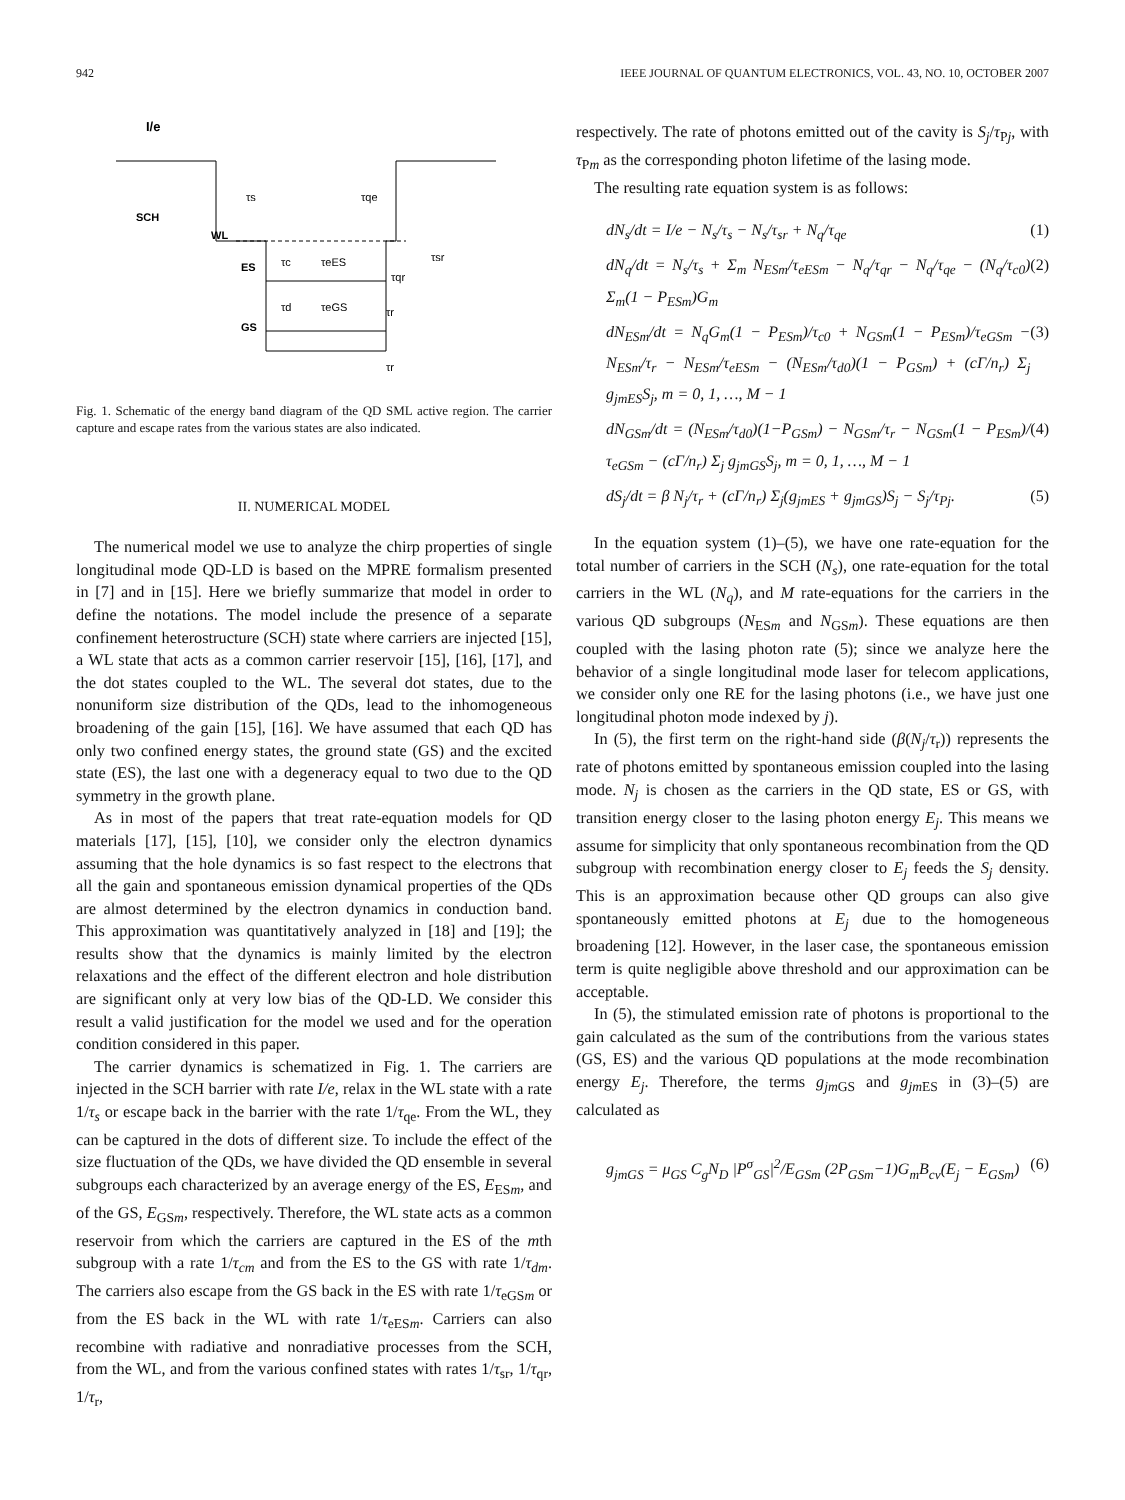942 IEEE JOURNAL OF QUANTUM ELECTRONICS, VOL. 43, NO. 10, OCTOBER 2007
I/e
SCH
WL
ES
GS
τs
τqe
τsr
τc
τeES
τqr
τd
τeGS
τr
τr
Fig. 1. Schematic of the energy band diagram of the QD SML active region. The carrier capture and escape rates from the various states are also indicated.
II. NUMERICAL MODEL
The numerical model we use to analyze the chirp properties of single longitudinal mode QD-LD is based on the MPRE formalism presented in [7] and in [15]. Here we briefly summarize that model in order to define the notations. The model include the presence of a separate confinement heterostructure (SCH) state where carriers are injected [15], a WL state that acts as a common carrier reservoir [15], [16], [17], and the dot states coupled to the WL. The several dot states, due to the nonuniform size distribution of the QDs, lead to the inhomogeneous broadening of the gain [15], [16]. We have assumed that each QD has only two confined energy states, the ground state (GS) and the excited state (ES), the last one with a degeneracy equal to two due to the QD symmetry in the growth plane.
As in most of the papers that treat rate-equation models for QD materials [17], [15], [10], we consider only the electron dynamics assuming that the hole dynamics is so fast respect to the electrons that all the gain and spontaneous emission dynamical properties of the QDs are almost determined by the electron dynamics in conduction band. This approximation was quantitatively analyzed in [18] and [19]; the results show that the dynamics is mainly limited by the electron relaxations and the effect of the different electron and hole distribution are significant only at very low bias of the QD-LD. We consider this result a valid justification for the model we used and for the operation condition considered in this paper.
The carrier dynamics is schematized in Fig. 1. The carriers are injected in the SCH barrier with rate I/e, relax in the WL state with a rate 1/τ<sub>s</sub> or escape back in the barrier with the rate 1/τ<sub>qe</sub>. From the WL, they can be captured in the dots of different size. To include the effect of the size fluctuation of the QDs, we have divided the QD ensemble in several subgroups each characterized by an average energy of the ES, E<sub>ESm</sub>, and of the GS, E<sub>GSm</sub>, respectively. Therefore, the WL state acts as a common reservoir from which the carriers are captured in the ES of the mth subgroup with a rate 1/τ<sub>cm</sub> and from the ES to the GS with rate 1/τ<sub>dm</sub>. The carriers also escape from the GS back in the ES with rate 1/τ<sub>eGSm</sub> or from the ES back in the WL with rate 1/τ<sub>eESm</sub>. Carriers can also recombine with radiative and nonradiative processes from the SCH, from the WL, and from the various confined states with rates 1/τ<sub>sr</sub>, 1/τ<sub>qr</sub>, 1/τ<sub>r</sub>,
respectively. The rate of photons emitted out of the cavity is S<sub>j</sub>/τ<sub>Pj</sub>, with τ<sub>Pm</sub> as the corresponding photon lifetime of the lasing mode.
The resulting rate equation system is as follows:
dN<sub>s</sub>/dt = I/e − N<sub>s</sub>/τ<sub>s</sub> − N<sub>s</sub>/τ<sub>sr</sub> + N<sub>q</sub>/τ<sub>qe</sub> (1)
dN<sub>q</sub>/dt = N<sub>s</sub>/τ<sub>s</sub> + Σ<sub>m</sub> N<sub>ESm</sub>/τ<sub>eESm</sub> − N<sub>q</sub>/τ<sub>qr</sub> − N<sub>q</sub>/τ<sub>qe</sub> − (N<sub>q</sub>/τ<sub>c0</sub>) Σ<sub>m</sub>(1 − P<sub>ESm</sub>)G<sub>m</sub> (2)
dN<sub>ESm</sub>/dt = N<sub>q</sub>G<sub>m</sub>(1 − P<sub>ESm</sub>)/τ<sub>c0</sub> + N<sub>GSm</sub>(1 − P<sub>ESm</sub>)/τ<sub>eGSm</sub> − N<sub>ESm</sub>/τ<sub>r</sub> − N<sub>ESm</sub>/τ<sub>eESm</sub> − (N<sub>ESm</sub>/τ<sub>d0</sub>)(1 − P<sub>GSm</sub>) + (cΓ/n<sub>r</sub>) Σ<sub>j</sub> g<sub>jmES</sub>S<sub>j</sub>, m = 0, 1, …, M − 1 (3)
dN<sub>GSm</sub>/dt = (N<sub>ESm</sub>/τ<sub>d0</sub>)(1−P<sub>GSm</sub>) − N<sub>GSm</sub>/τ<sub>r</sub> − N<sub>GSm</sub>(1 − P<sub>ESm</sub>)/τ<sub>eGSm</sub> − (cΓ/n<sub>r</sub>) Σ<sub>j</sub> g<sub>jmGS</sub>S<sub>j</sub>, m = 0, 1, …, M − 1 (4)
dS<sub>j</sub>/dt = β N<sub>j</sub>/τ<sub>r</sub> + (cΓ/n<sub>r</sub>) Σ<sub>j</sub>(g<sub>jmES</sub> + g<sub>jmGS</sub>)S<sub>j</sub> − S<sub>j</sub>/τ<sub>Pj</sub>. (5)
In the equation system (1)–(5), we have one rate-equation for the total number of carriers in the SCH (N<sub>s</sub>), one rate-equation for the total carriers in the WL (N<sub>q</sub>), and M rate-equations for the carriers in the various QD subgroups (N<sub>ESm</sub> and N<sub>GSm</sub>). These equations are then coupled with the lasing photon rate (5); since we analyze here the behavior of a single longitudinal mode laser for telecom applications, we consider only one RE for the lasing photons (i.e., we have just one longitudinal photon mode indexed by j).
In (5), the first term on the right-hand side (β(N<sub>j</sub>/τ<sub>r</sub>)) represents the rate of photons emitted by spontaneous emission coupled into the lasing mode. N<sub>j</sub> is chosen as the carriers in the QD state, ES or GS, with transition energy closer to the lasing photon energy E<sub>j</sub>. This means we assume for simplicity that only spontaneous recombination from the QD subgroup with recombination energy closer to E<sub>j</sub> feeds the S<sub>j</sub> density. This is an approximation because other QD groups can also give spontaneously emitted photons at E<sub>j</sub> due to the homogeneous broadening [12]. However, in the laser case, the spontaneous emission term is quite negligible above threshold and our approximation can be acceptable.
In (5), the stimulated emission rate of photons is proportional to the gain calculated as the sum of the contributions from the various states (GS, ES) and the various QD populations at the mode recombination energy E<sub>j</sub>. Therefore, the terms g<sub>jm GS</sub> and g<sub>jm ES</sub> in (3)–(5) are calculated as
g<sub>jmGS</sub> = μ<sub>GS</sub> C<sub>g</sub>N<sub>D</sub> |P<sup>σ</sup><sub>GS</sub>|<sup>2</sup>/E<sub>GSm</sub> (2P<sub>GSm</sub>−1)G<sub>m</sub>B<sub>cv</sub>(E<sub>j</sub> − E<sub>GSm</sub>) (6)